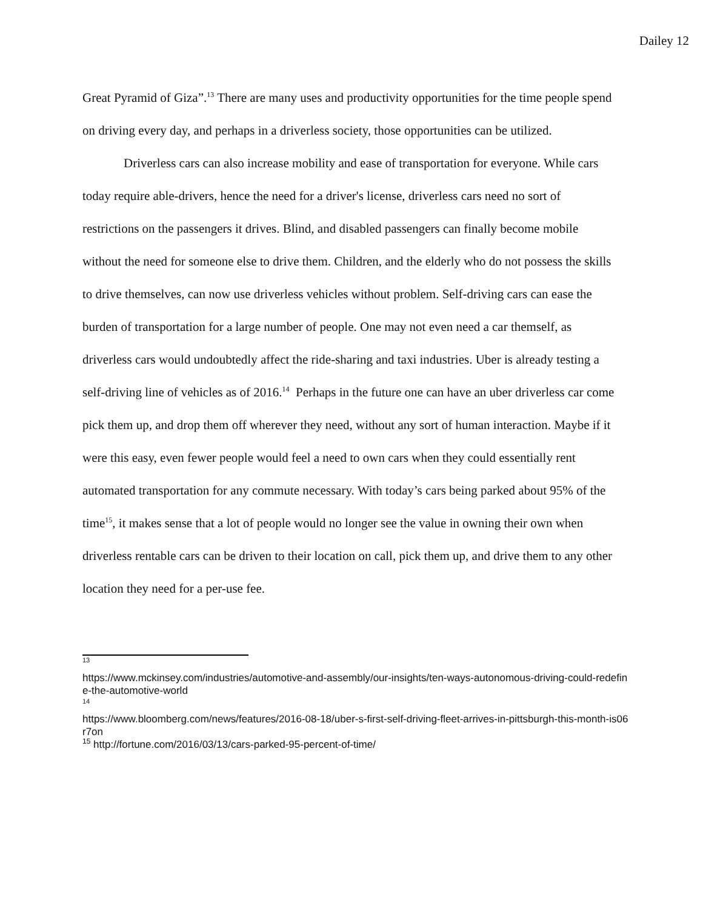Dailey 12
Great Pyramid of Giza”.<sup>13</sup> There are many uses and productivity opportunities for the time people spend on driving every day, and perhaps in a driverless society, those opportunities can be utilized.
Driverless cars can also increase mobility and ease of transportation for everyone. While cars today require able-drivers, hence the need for a driver's license, driverless cars need no sort of restrictions on the passengers it drives. Blind, and disabled passengers can finally become mobile without the need for someone else to drive them. Children, and the elderly who do not possess the skills to drive themselves, can now use driverless vehicles without problem. Self-driving cars can ease the burden of transportation for a large number of people. One may not even need a car themself, as driverless cars would undoubtedly affect the ride-sharing and taxi industries. Uber is already testing a self-driving line of vehicles as of 2016.<sup>14</sup> Perhaps in the future one can have an uber driverless car come pick them up, and drop them off wherever they need, without any sort of human interaction. Maybe if it were this easy, even fewer people would feel a need to own cars when they could essentially rent automated transportation for any commute necessary. With today’s cars being parked about 95% of the time<sup>15</sup>, it makes sense that a lot of people would no longer see the value in owning their own when driverless rentable cars can be driven to their location on call, pick them up, and drive them to any other location they need for a per-use fee.
13
https://www.mckinsey.com/industries/automotive-and-assembly/our-insights/ten-ways-autonomous-driving-could-redefine-the-automotive-world
14
https://www.bloomberg.com/news/features/2016-08-18/uber-s-first-self-driving-fleet-arrives-in-pittsburgh-this-month-is06r7on
<sup>15</sup> http://fortune.com/2016/03/13/cars-parked-95-percent-of-time/